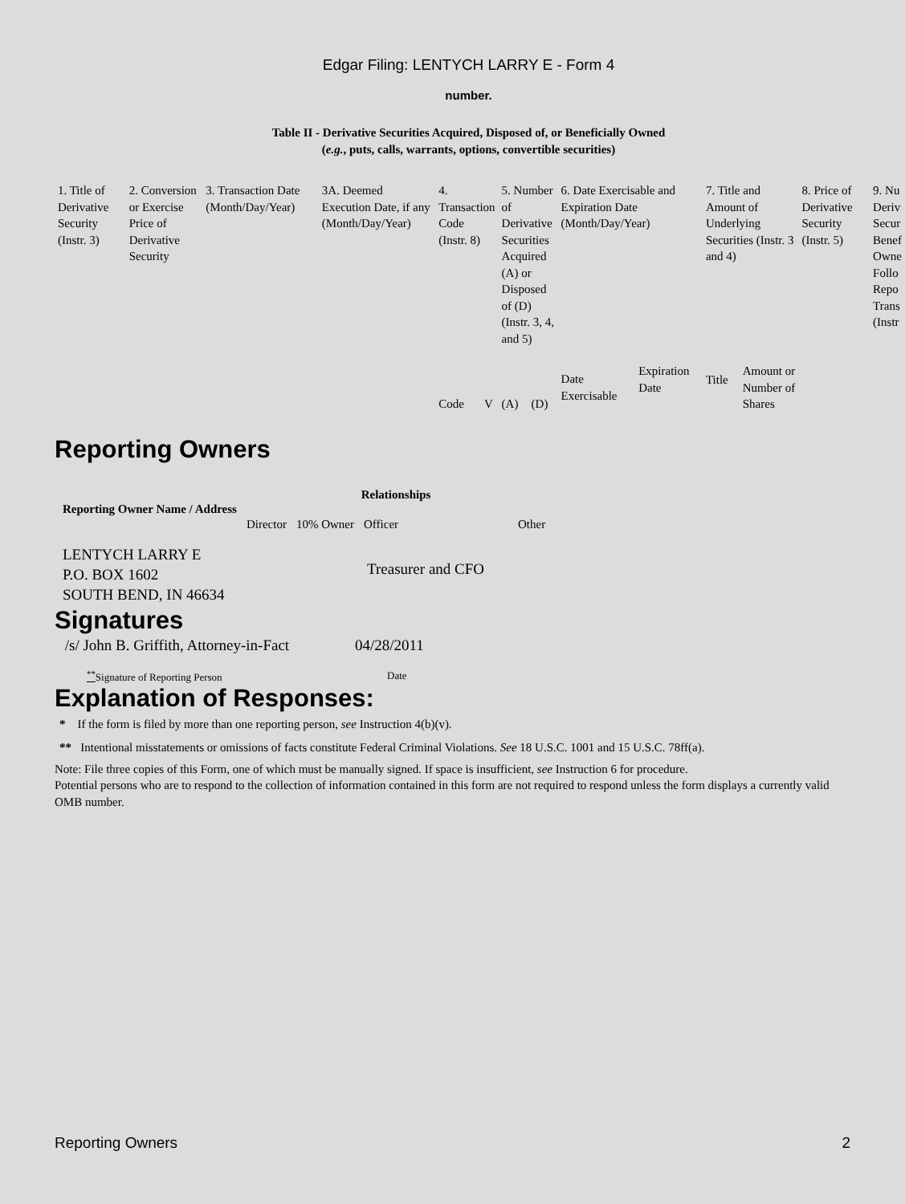Edgar Filing: LENTYCH LARRY E - Form 4
number.
Table II - Derivative Securities Acquired, Disposed of, or Beneficially Owned
(e.g., puts, calls, warrants, options, convertible securities)
| 1. Title of Derivative Security (Instr. 3) | 2. Conversion or Exercise Price of Derivative Security | 3. Transaction Date (Month/Day/Year) | 3A. Deemed Execution Date, if any (Month/Day/Year) | 4. Transaction Code (Instr. 8) | | 5. Number of Derivative Securities Acquired (A) or Disposed of (D) (Instr. 3, 4, and 5) | | 6. Date Exercisable and Expiration Date (Month/Day/Year) | | 7. Title and Amount of Underlying Securities (Instr. 3 and 4) | | 8. Price of Derivative Security (Instr. 5) | 9. Nu Deriv Secur Benef Owne Follo Repo Trans (Instr |
| | | | | Code | V | (A) | (D) | Date Exercisable | Expiration Date | Title | Amount or Number of Shares | | |
Reporting Owners
| Reporting Owner Name / Address | Relationships | | | |
| --- | --- | --- | --- | --- |
| | Director | 10% Owner | Officer | Other |
| LENTYCH LARRY E P.O. BOX 1602 SOUTH BEND, IN 46634 | | | Treasurer and CFO | |
Signatures
| /s/ John B. Griffith, Attorney-in-Fact | 04/28/2011 |
| <sup>**</sup> Signature of Reporting Person | Date |
Explanation of Responses:
* If the form is filed by more than one reporting person, see Instruction 4(b)(v).
** Intentional misstatements or omissions of facts constitute Federal Criminal Violations. See 18 U.S.C. 1001 and 15 U.S.C. 78ff(a).
Note: File three copies of this Form, one of which must be manually signed. If space is insufficient, see Instruction 6 for procedure.
Potential persons who are to respond to the collection of information contained in this form are not required to respond unless the form displays a currently valid OMB number.
Reporting Owners 2